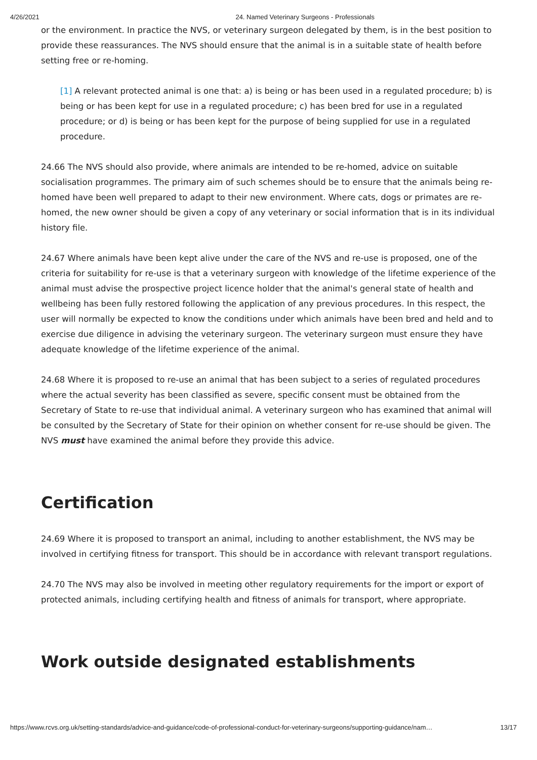4/26/2021 24. Named Veterinary Surgeons - Professionals
or the environment. In practice the NVS, or veterinary surgeon delegated by them, is in the best position to provide these reassurances. The NVS should ensure that the animal is in a suitable state of health before setting free or re-homing.
[1] A relevant protected animal is one that: a) is being or has been used in a regulated procedure; b) is being or has been kept for use in a regulated procedure; c) has been bred for use in a regulated procedure; or d) is being or has been kept for the purpose of being supplied for use in a regulated procedure.
24.66 The NVS should also provide, where animals are intended to be re-homed, advice on suitable socialisation programmes. The primary aim of such schemes should be to ensure that the animals being re-homed have been well prepared to adapt to their new environment. Where cats, dogs or primates are re-homed, the new owner should be given a copy of any veterinary or social information that is in its individual history file.
24.67 Where animals have been kept alive under the care of the NVS and re-use is proposed, one of the criteria for suitability for re-use is that a veterinary surgeon with knowledge of the lifetime experience of the animal must advise the prospective project licence holder that the animal's general state of health and wellbeing has been fully restored following the application of any previous procedures. In this respect, the user will normally be expected to know the conditions under which animals have been bred and held and to exercise due diligence in advising the veterinary surgeon. The veterinary surgeon must ensure they have adequate knowledge of the lifetime experience of the animal.
24.68 Where it is proposed to re-use an animal that has been subject to a series of regulated procedures where the actual severity has been classified as severe, specific consent must be obtained from the Secretary of State to re-use that individual animal. A veterinary surgeon who has examined that animal will be consulted by the Secretary of State for their opinion on whether consent for re-use should be given. The NVS must have examined the animal before they provide this advice.
Certification
24.69 Where it is proposed to transport an animal, including to another establishment, the NVS may be involved in certifying fitness for transport. This should be in accordance with relevant transport regulations.
24.70 The NVS may also be involved in meeting other regulatory requirements for the import or export of protected animals, including certifying health and fitness of animals for transport, where appropriate.
Work outside designated establishments
https://www.rcvs.org.uk/setting-standards/advice-and-guidance/code-of-professional-conduct-for-veterinary-surgeons/supporting-guidance/nam… 13/17